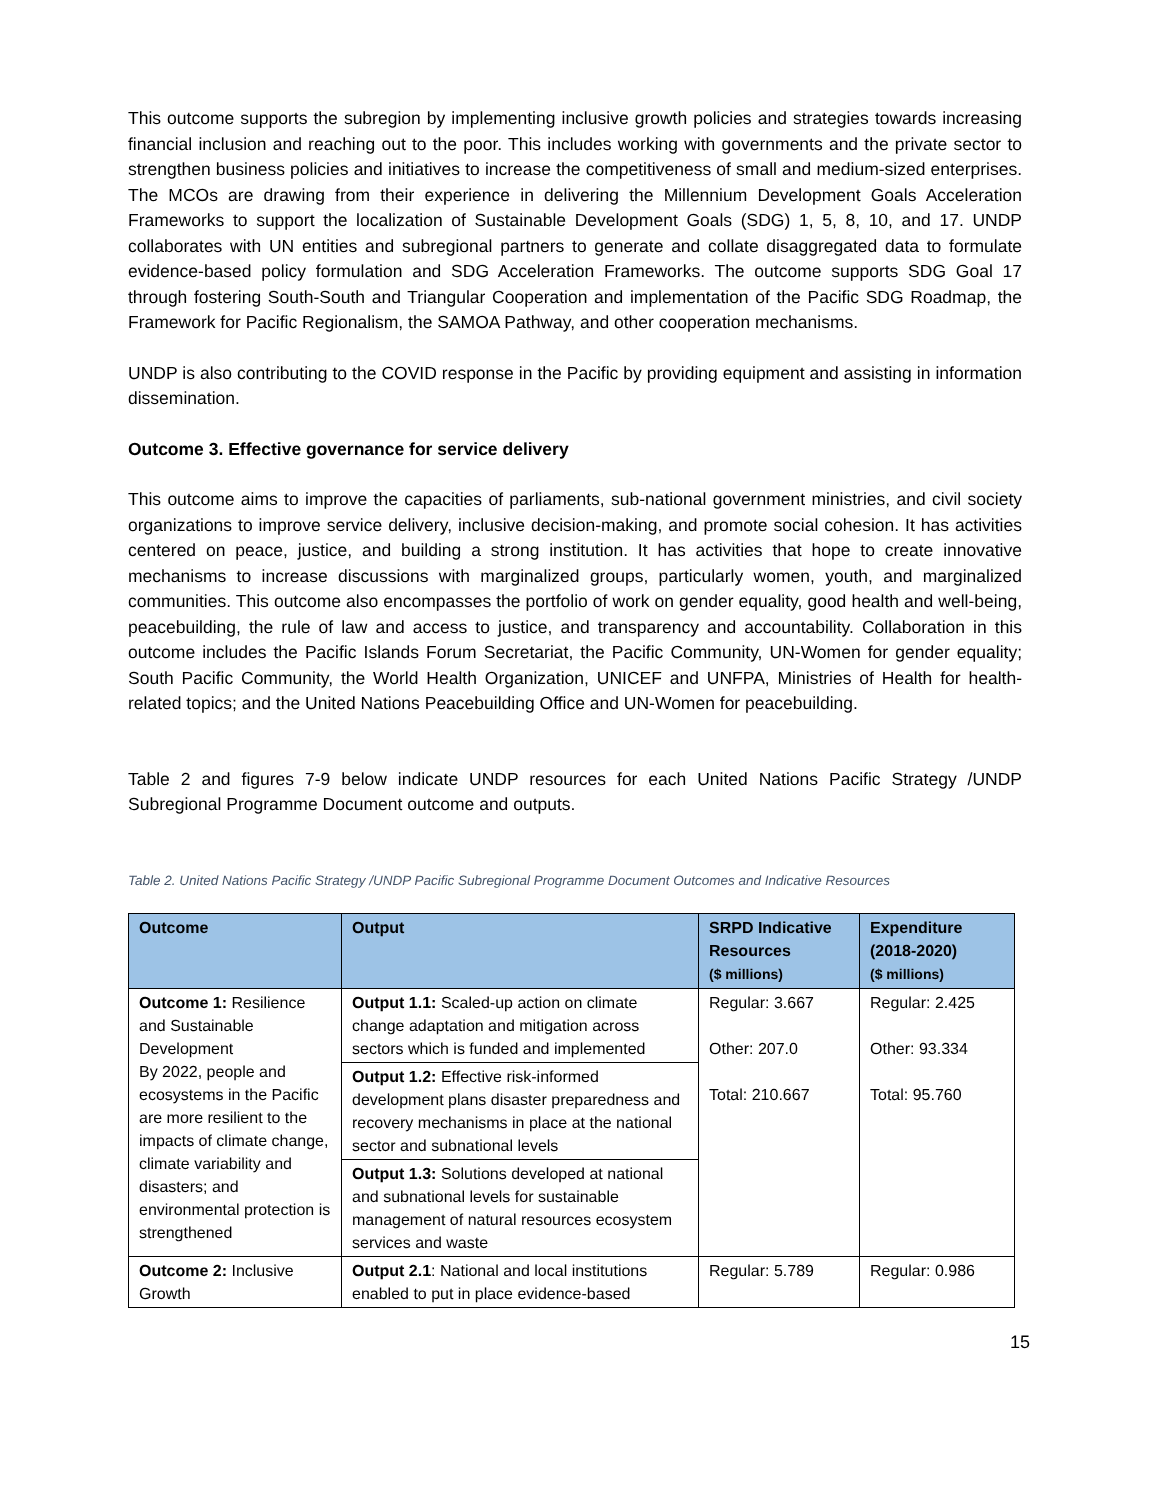This outcome supports the subregion by implementing inclusive growth policies and strategies towards increasing financial inclusion and reaching out to the poor. This includes working with governments and the private sector to strengthen business policies and initiatives to increase the competitiveness of small and medium-sized enterprises. The MCOs are drawing from their experience in delivering the Millennium Development Goals Acceleration Frameworks to support the localization of Sustainable Development Goals (SDG) 1, 5, 8, 10, and 17. UNDP collaborates with UN entities and subregional partners to generate and collate disaggregated data to formulate evidence-based policy formulation and SDG Acceleration Frameworks. The outcome supports SDG Goal 17 through fostering South-South and Triangular Cooperation and implementation of the Pacific SDG Roadmap, the Framework for Pacific Regionalism, the SAMOA Pathway, and other cooperation mechanisms.
UNDP is also contributing to the COVID response in the Pacific by providing equipment and assisting in information dissemination.
Outcome 3. Effective governance for service delivery
This outcome aims to improve the capacities of parliaments, sub-national government ministries, and civil society organizations to improve service delivery, inclusive decision-making, and promote social cohesion. It has activities centered on peace, justice, and building a strong institution. It has activities that hope to create innovative mechanisms to increase discussions with marginalized groups, particularly women, youth, and marginalized communities. This outcome also encompasses the portfolio of work on gender equality, good health and well-being, peacebuilding, the rule of law and access to justice, and transparency and accountability. Collaboration in this outcome includes the Pacific Islands Forum Secretariat, the Pacific Community, UN-Women for gender equality; South Pacific Community, the World Health Organization, UNICEF and UNFPA, Ministries of Health for health-related topics; and the United Nations Peacebuilding Office and UN-Women for peacebuilding.
Table 2 and figures 7-9 below indicate UNDP resources for each United Nations Pacific Strategy /UNDP Subregional Programme Document outcome and outputs.
Table 2. United Nations Pacific Strategy /UNDP Pacific Subregional Programme Document Outcomes and Indicative Resources
| Outcome | Output | SRPD Indicative Resources ($ millions) | Expenditure (2018-2020) ($ millions) |
| --- | --- | --- | --- |
| Outcome 1: Resilience and Sustainable Development By 2022, people and ecosystems in the Pacific are more resilient to the impacts of climate change, climate variability and disasters; and environmental protection is strengthened | Output 1.1: Scaled-up action on climate change adaptation and mitigation across sectors which is funded and implemented | Regular: 3.667 Other: 207.0 Total: 210.667 | Regular: 2.425 Other: 93.334 Total: 95.760 |
| | Output 1.2: Effective risk-informed development plans disaster preparedness and recovery mechanisms in place at the national sector and subnational levels | | |
| | Output 1.3: Solutions developed at national and subnational levels for sustainable management of natural resources ecosystem services and waste | | |
| Outcome 2: Inclusive Growth | Output 2.1 : National and local institutions enabled to put in place evidence-based | Regular: 5.789 | Regular: 0.986 |
15